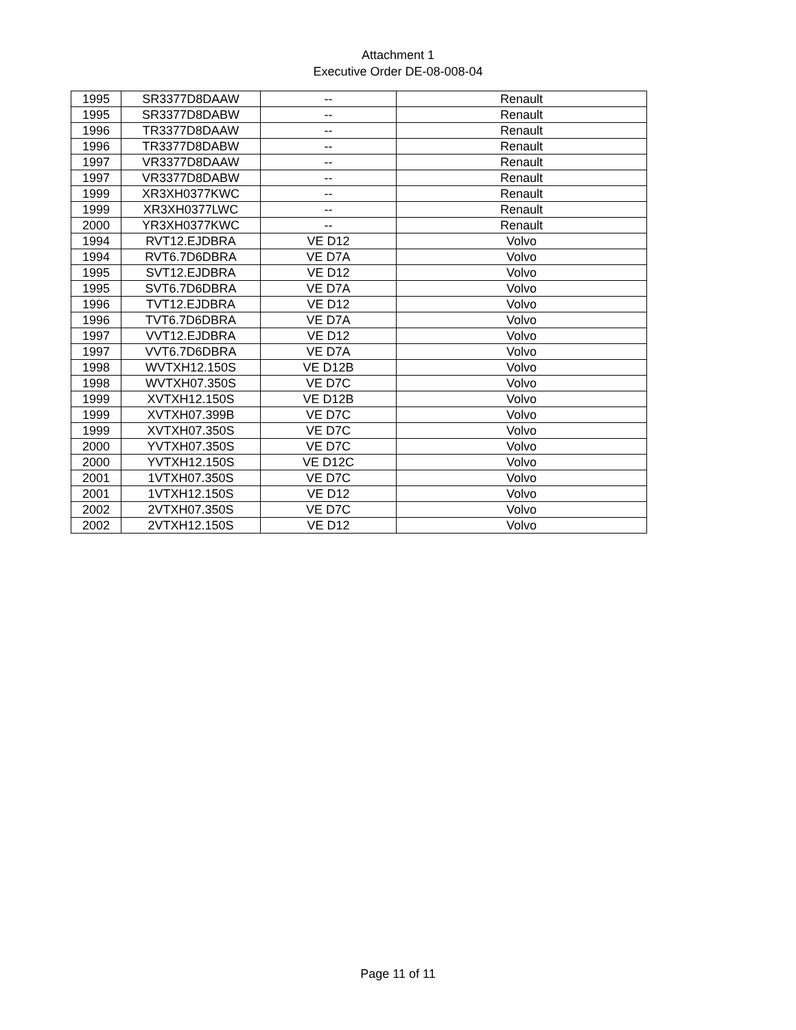Attachment 1
Executive Order DE-08-008-04
| 1995 | SR3377D8DAAW | -- | Renault |
| 1995 | SR3377D8DABW | -- | Renault |
| 1996 | TR3377D8DAAW | -- | Renault |
| 1996 | TR3377D8DABW | -- | Renault |
| 1997 | VR3377D8DAAW | -- | Renault |
| 1997 | VR3377D8DABW | -- | Renault |
| 1999 | XR3XH0377KWC | -- | Renault |
| 1999 | XR3XH0377LWC | -- | Renault |
| 2000 | YR3XH0377KWC | -- | Renault |
| 1994 | RVT12.EJDBRA | VE D12 | Volvo |
| 1994 | RVT6.7D6DBRA | VE D7A | Volvo |
| 1995 | SVT12.EJDBRA | VE D12 | Volvo |
| 1995 | SVT6.7D6DBRA | VE D7A | Volvo |
| 1996 | TVT12.EJDBRA | VE D12 | Volvo |
| 1996 | TVT6.7D6DBRA | VE D7A | Volvo |
| 1997 | VVT12.EJDBRA | VE D12 | Volvo |
| 1997 | VVT6.7D6DBRA | VE D7A | Volvo |
| 1998 | WVTXH12.150S | VE D12B | Volvo |
| 1998 | WVTXH07.350S | VE D7C | Volvo |
| 1999 | XVTXH12.150S | VE D12B | Volvo |
| 1999 | XVTXH07.399B | VE D7C | Volvo |
| 1999 | XVTXH07.350S | VE D7C | Volvo |
| 2000 | YVTXH07.350S | VE D7C | Volvo |
| 2000 | YVTXH12.150S | VE D12C | Volvo |
| 2001 | 1VTXH07.350S | VE D7C | Volvo |
| 2001 | 1VTXH12.150S | VE D12 | Volvo |
| 2002 | 2VTXH07.350S | VE D7C | Volvo |
| 2002 | 2VTXH12.150S | VE D12 | Volvo |
Page 11 of 11